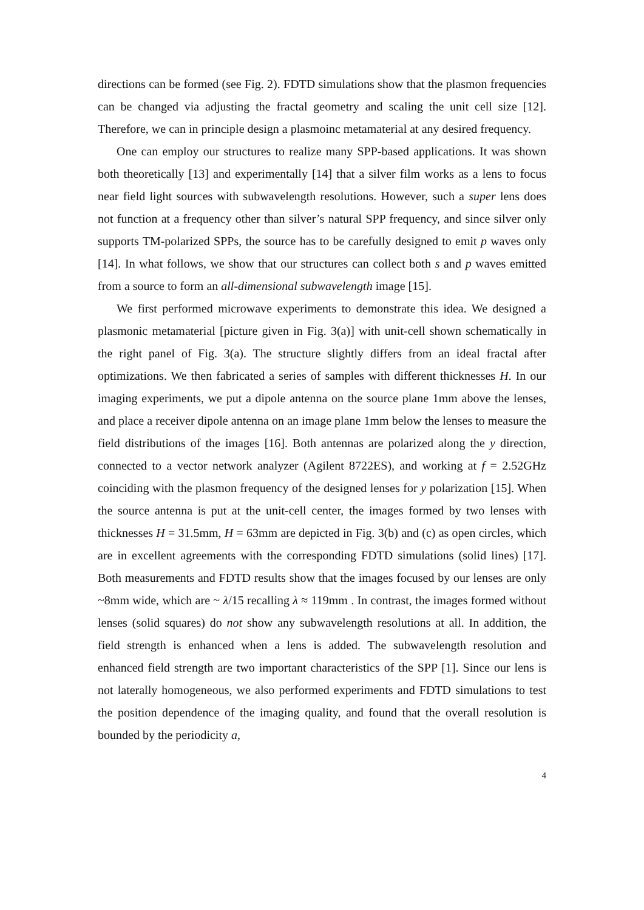directions can be formed (see Fig. 2). FDTD simulations show that the plasmon frequencies can be changed via adjusting the fractal geometry and scaling the unit cell size [12]. Therefore, we can in principle design a plasmoinc metamaterial at any desired frequency.
One can employ our structures to realize many SPP-based applications. It was shown both theoretically [13] and experimentally [14] that a silver film works as a lens to focus near field light sources with subwavelength resolutions. However, such a super lens does not function at a frequency other than silver’s natural SPP frequency, and since silver only supports TM-polarized SPPs, the source has to be carefully designed to emit p waves only [14]. In what follows, we show that our structures can collect both s and p waves emitted from a source to form an all-dimensional subwavelength image [15].
We first performed microwave experiments to demonstrate this idea. We designed a plasmonic metamaterial [picture given in Fig. 3(a)] with unit-cell shown schematically in the right panel of Fig. 3(a). The structure slightly differs from an ideal fractal after optimizations. We then fabricated a series of samples with different thicknesses H. In our imaging experiments, we put a dipole antenna on the source plane 1mm above the lenses, and place a receiver dipole antenna on an image plane 1mm below the lenses to measure the field distributions of the images [16]. Both antennas are polarized along the y direction, connected to a vector network analyzer (Agilent 8722ES), and working at f = 2.52GHz coinciding with the plasmon frequency of the designed lenses for y polarization [15]. When the source antenna is put at the unit-cell center, the images formed by two lenses with thicknesses H = 31.5mm, H = 63mm are depicted in Fig. 3(b) and (c) as open circles, which are in excellent agreements with the corresponding FDTD simulations (solid lines) [17]. Both measurements and FDTD results show that the images focused by our lenses are only ~8mm wide, which are ~ λ/15 recalling λ ≈ 119mm . In contrast, the images formed without lenses (solid squares) do not show any subwavelength resolutions at all. In addition, the field strength is enhanced when a lens is added. The subwavelength resolution and enhanced field strength are two important characteristics of the SPP [1]. Since our lens is not laterally homogeneous, we also performed experiments and FDTD simulations to test the position dependence of the imaging quality, and found that the overall resolution is bounded by the periodicity a,
4